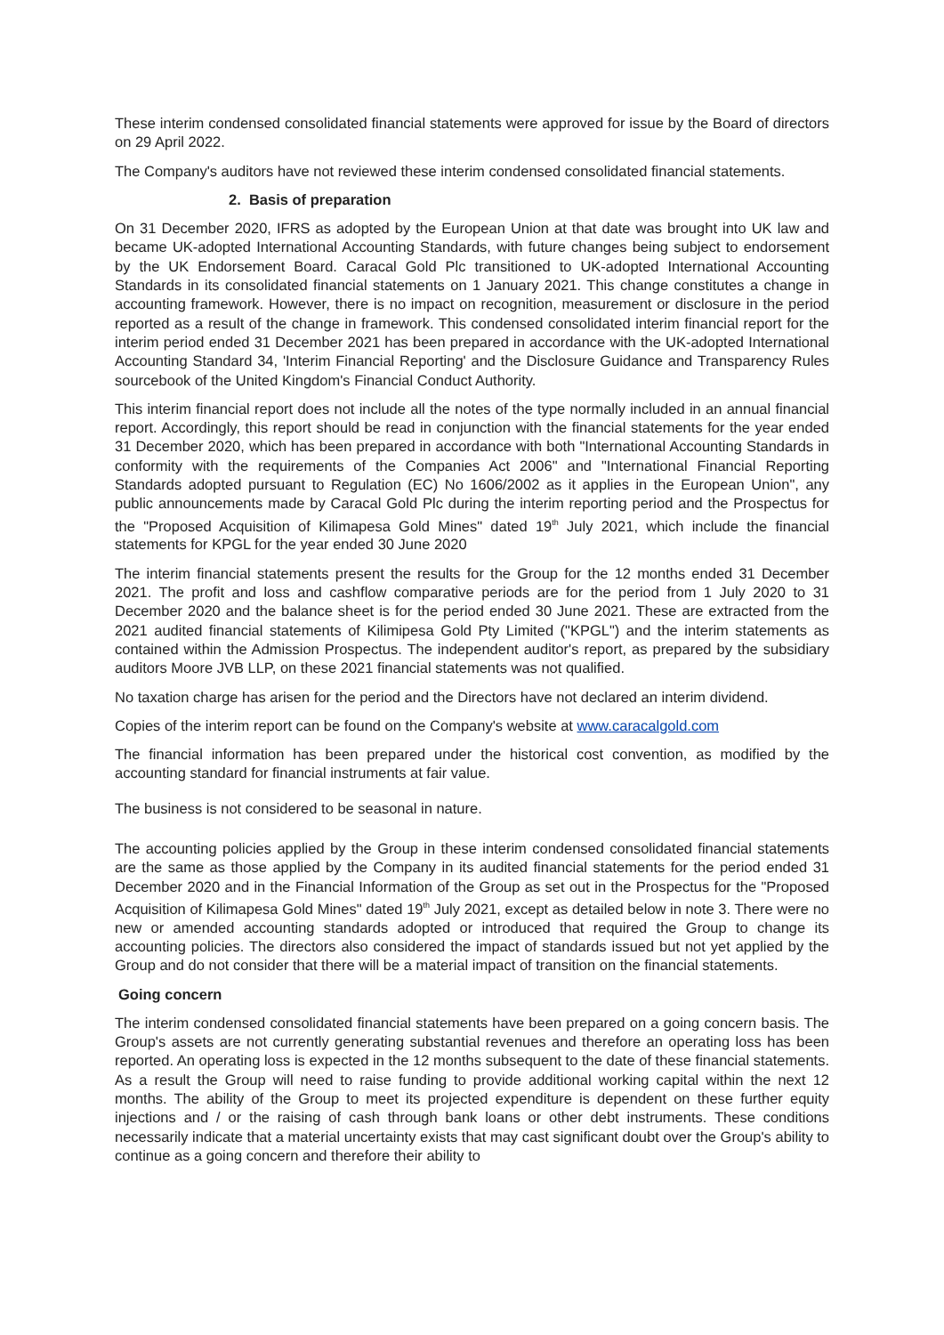These interim condensed consolidated financial statements were approved for issue by the Board of directors on 29 April 2022.
The Company's auditors have not reviewed these interim condensed consolidated financial statements.
2. Basis of preparation
On 31 December 2020, IFRS as adopted by the European Union at that date was brought into UK law and became UK-adopted International Accounting Standards, with future changes being subject to endorsement by the UK Endorsement Board. Caracal Gold Plc transitioned to UK-adopted International Accounting Standards in its consolidated financial statements on 1 January 2021. This change constitutes a change in accounting framework. However, there is no impact on recognition, measurement or disclosure in the period reported as a result of the change in framework. This condensed consolidated interim financial report for the interim period ended 31 December 2021 has been prepared in accordance with the UK-adopted International Accounting Standard 34, 'Interim Financial Reporting' and the Disclosure Guidance and Transparency Rules sourcebook of the United Kingdom's Financial Conduct Authority.
This interim financial report does not include all the notes of the type normally included in an annual financial report. Accordingly, this report should be read in conjunction with the financial statements for the year ended 31 December 2020, which has been prepared in accordance with both "International Accounting Standards in conformity with the requirements of the Companies Act 2006" and "International Financial Reporting Standards adopted pursuant to Regulation (EC) No 1606/2002 as it applies in the European Union", any public announcements made by Caracal Gold Plc during the interim reporting period and the Prospectus for the "Proposed Acquisition of Kilimapesa Gold Mines" dated 19<sup>th</sup> July 2021, which include the financial statements for KPGL for the year ended 30 June 2020
The interim financial statements present the results for the Group for the 12 months ended 31 December 2021. The profit and loss and cashflow comparative periods are for the period from 1 July 2020 to 31 December 2020 and the balance sheet is for the period ended 30 June 2021. These are extracted from the 2021 audited financial statements of Kilimipesa Gold Pty Limited ("KPGL") and the interim statements as contained within the Admission Prospectus. The independent auditor's report, as prepared by the subsidiary auditors Moore JVB LLP, on these 2021 financial statements was not qualified.
No taxation charge has arisen for the period and the Directors have not declared an interim dividend.
Copies of the interim report can be found on the Company's website at www.caracalgold.com
The financial information has been prepared under the historical cost convention, as modified by the accounting standard for financial instruments at fair value.
The business is not considered to be seasonal in nature.
The accounting policies applied by the Group in these interim condensed consolidated financial statements are the same as those applied by the Company in its audited financial statements for the period ended 31 December 2020 and in the Financial Information of the Group as set out in the Prospectus for the "Proposed Acquisition of Kilimapesa Gold Mines" dated 19<sup>th</sup> July 2021, except as detailed below in note 3. There were no new or amended accounting standards adopted or introduced that required the Group to change its accounting policies. The directors also considered the impact of standards issued but not yet applied by the Group and do not consider that there will be a material impact of transition on the financial statements.
Going concern
The interim condensed consolidated financial statements have been prepared on a going concern basis. The Group's assets are not currently generating substantial revenues and therefore an operating loss has been reported. An operating loss is expected in the 12 months subsequent to the date of these financial statements. As a result the Group will need to raise funding to provide additional working capital within the next 12 months. The ability of the Group to meet its projected expenditure is dependent on these further equity injections and / or the raising of cash through bank loans or other debt instruments. These conditions necessarily indicate that a material uncertainty exists that may cast significant doubt over the Group's ability to continue as a going concern and therefore their ability to